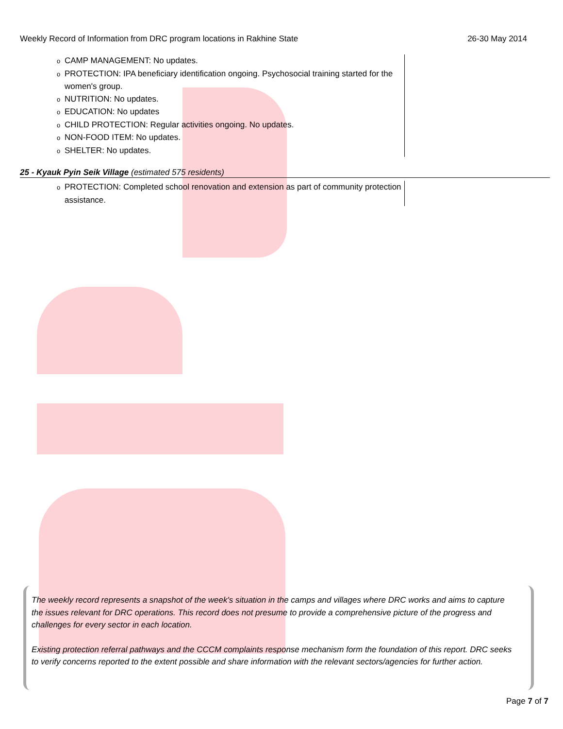Weekly Record of Information from DRC program locations in Rakhine State 26-30 May 2014
o CAMP MANAGEMENT: No updates.
o PROTECTION: IPA beneficiary identification ongoing. Psychosocial training started for the women's group.
o NUTRITION: No updates.
o EDUCATION: No updates
o CHILD PROTECTION: Regular activities ongoing. No updates.
o NON-FOOD ITEM: No updates.
o SHELTER: No updates.
25 - Kyauk Pyin Seik Village (estimated 575 residents)
o PROTECTION: Completed school renovation and extension as part of community protection assistance.
The weekly record represents a snapshot of the week's situation in the camps and villages where DRC works and aims to capture the issues relevant for DRC operations. This record does not presume to provide a comprehensive picture of the progress and challenges for every sector in each location.
Existing protection referral pathways and the CCCM complaints response mechanism form the foundation of this report. DRC seeks to verify concerns reported to the extent possible and share information with the relevant sectors/agencies for further action.
Page 7 of 7